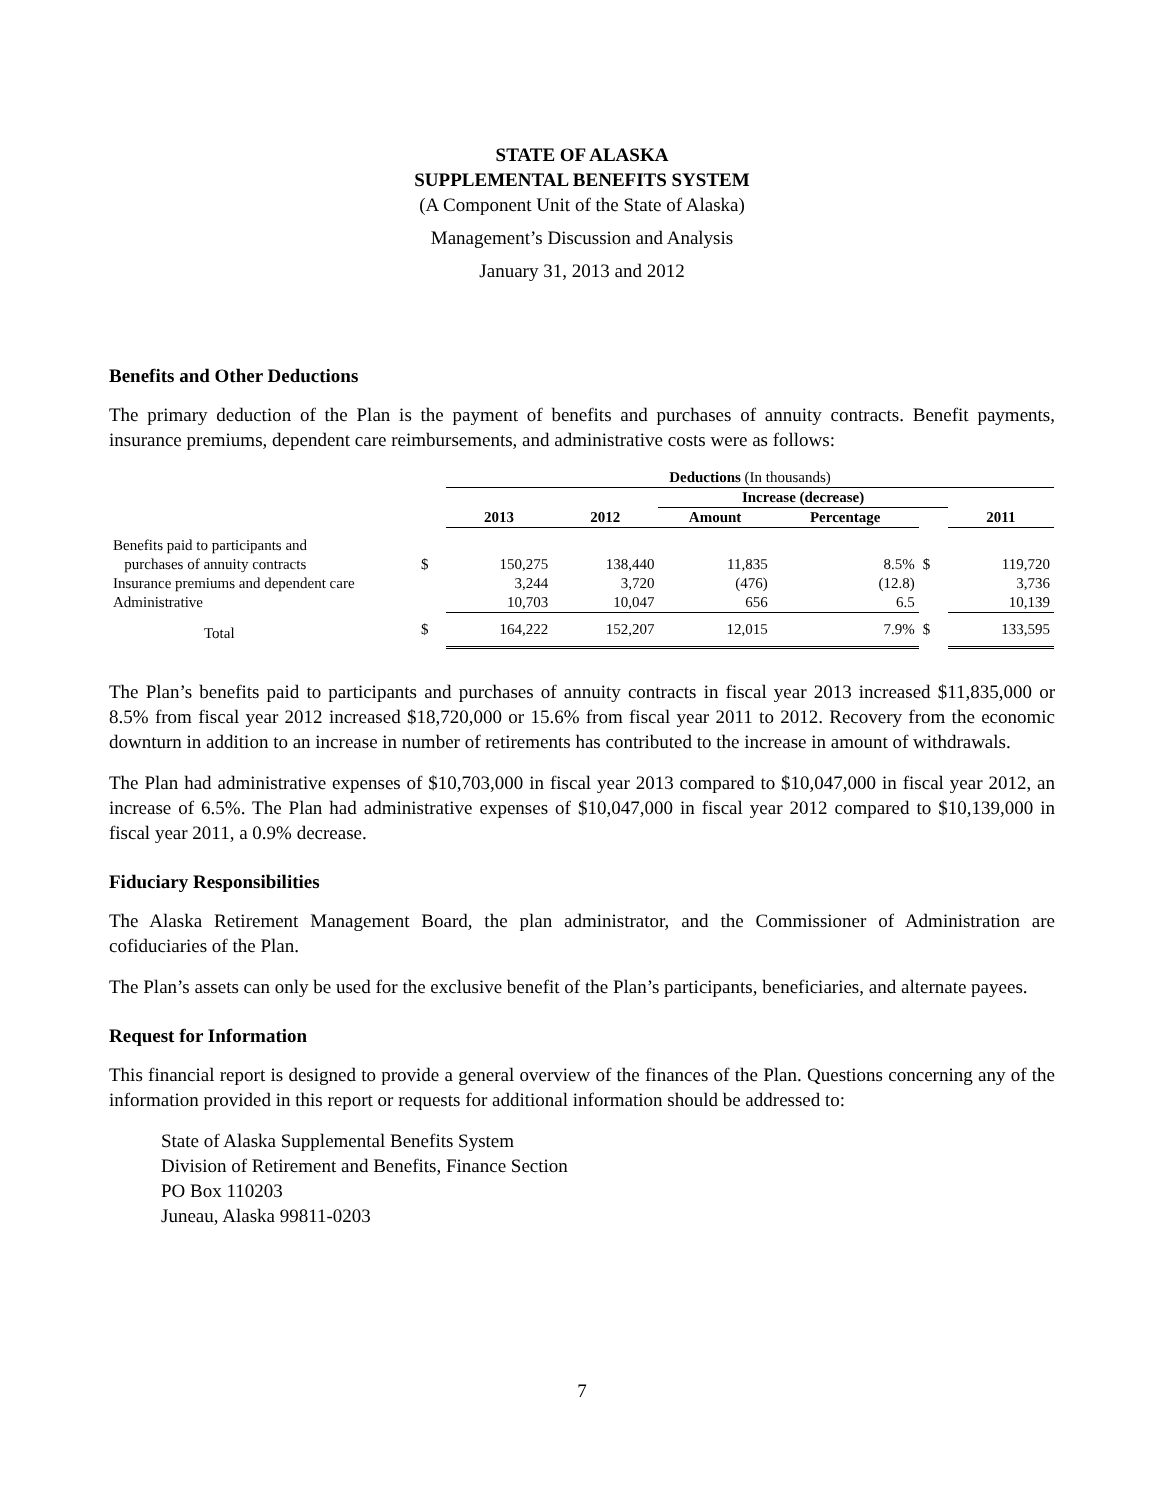STATE OF ALASKA
SUPPLEMENTAL BENEFITS SYSTEM
(A Component Unit of the State of Alaska)
Management’s Discussion and Analysis
January 31, 2013 and 2012
Benefits and Other Deductions
The primary deduction of the Plan is the payment of benefits and purchases of annuity contracts. Benefit payments, insurance premiums, dependent care reimbursements, and administrative costs were as follows:
| | | Deductions (In thousands) | | | | | | |
| | | | | Increase (decrease) | | | | |
| | | 2013 | 2012 | Amount | Percentage | | 2011 | |
| Benefits paid to participants and | | | | | | | | |
| purchases of annuity contracts | $ | 150,275 | 138,440 | 11,835 | 8.5% | $ | 119,720 | |
| Insurance premiums and dependent care | | 3,244 | 3,720 | (476) | (12.8) | | 3,736 | |
| Administrative | | 10,703 | 10,047 | 656 | 6.5 | | 10,139 | |
| Total | $ | 164,222 | 152,207 | 12,015 | 7.9% | $ | 133,595 | |
The Plan’s benefits paid to participants and purchases of annuity contracts in fiscal year 2013 increased $11,835,000 or 8.5% from fiscal year 2012 increased $18,720,000 or 15.6% from fiscal year 2011 to 2012. Recovery from the economic downturn in addition to an increase in number of retirements has contributed to the increase in amount of withdrawals.
The Plan had administrative expenses of $10,703,000 in fiscal year 2013 compared to $10,047,000 in fiscal year 2012, an increase of 6.5%. The Plan had administrative expenses of $10,047,000 in fiscal year 2012 compared to $10,139,000 in fiscal year 2011, a 0.9% decrease.
Fiduciary Responsibilities
The Alaska Retirement Management Board, the plan administrator, and the Commissioner of Administration are cofiduciaries of the Plan.
The Plan’s assets can only be used for the exclusive benefit of the Plan’s participants, beneficiaries, and alternate payees.
Request for Information
This financial report is designed to provide a general overview of the finances of the Plan. Questions concerning any of the information provided in this report or requests for additional information should be addressed to:
State of Alaska Supplemental Benefits System
Division of Retirement and Benefits, Finance Section
PO Box 110203
Juneau, Alaska 99811-0203
7